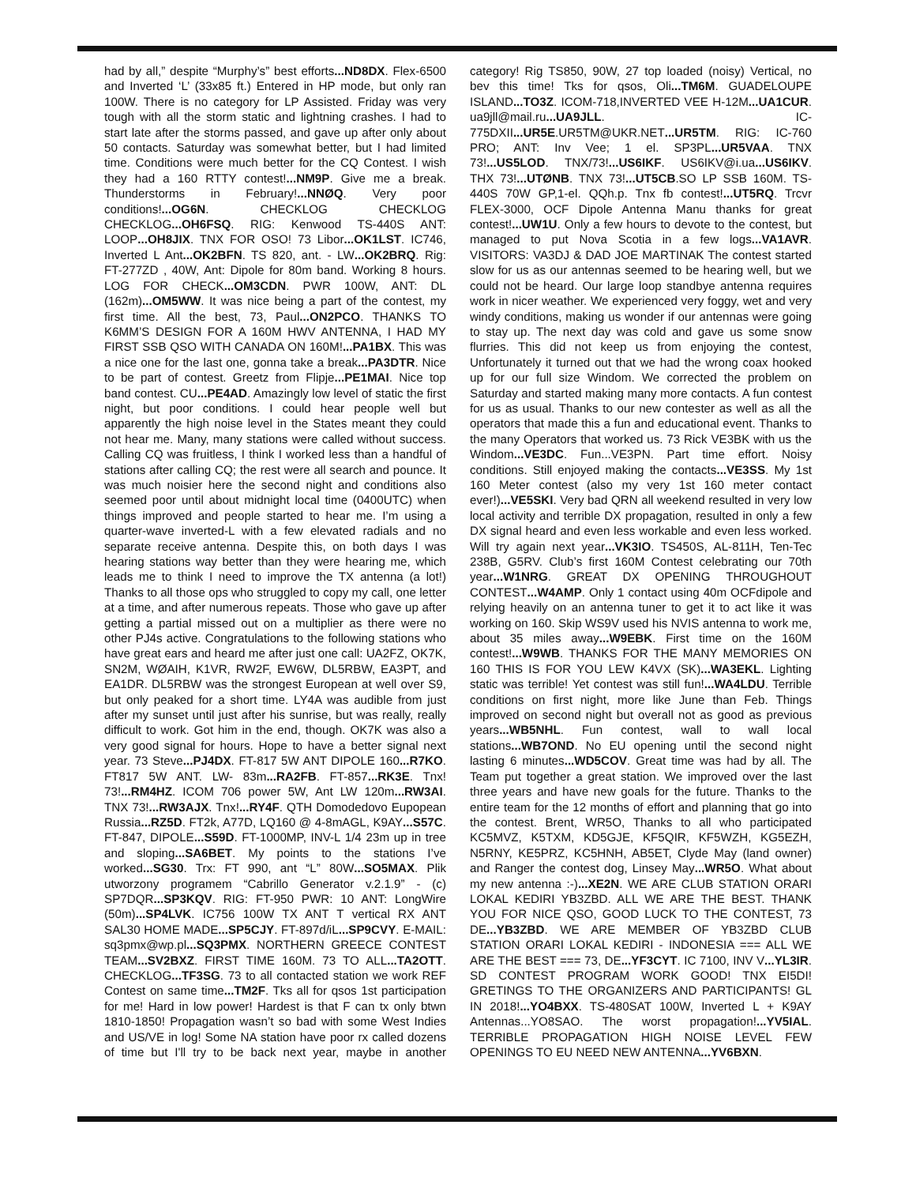had by all,” despite “Murphy’s” best efforts...ND8DX. Flex-6500 and Inverted ‘L’ (33x85 ft.) Entered in HP mode, but only ran 100W. There is no category for LP Assisted. Friday was very tough with all the storm static and lightning crashes. I had to start late after the storms passed, and gave up after only about 50 contacts. Saturday was somewhat better, but I had limited time. Conditions were much better for the CQ Contest. I wish they had a 160 RTTY contest!...NM9P. Give me a break. Thunderstorms in February!...NNØQ. Very poor conditions!...OG6N. CHECKLOG CHECKLOG CHECKLOG...OH6FSQ. RIG: Kenwood TS-440S ANT: LOOP...OH8JIX. TNX FOR OSO! 73 Libor...OK1LST. IC746, Inverted L Ant...OK2BFN. TS 820, ant. - LW...OK2BRQ. Rig: FT-277ZD , 40W, Ant: Dipole for 80m band. Working 8 hours. LOG FOR CHECK...OM3CDN. PWR 100W, ANT: DL (162m)...OM5WW. It was nice being a part of the contest, my first time. All the best, 73, Paul...ON2PCO. THANKS TO K6MM’S DESIGN FOR A 160M HWV ANTENNA, I HAD MY FIRST SSB QSO WITH CANADA ON 160M!...PA1BX. This was a nice one for the last one, gonna take a break...PA3DTR. Nice to be part of contest. Greetz from Flipje...PE1MAI. Nice top band contest. CU...PE4AD. Amazingly low level of static the first night, but poor conditions. I could hear people well but apparently the high noise level in the States meant they could not hear me. Many, many stations were called without success. Calling CQ was fruitless, I think I worked less than a handful of stations after calling CQ; the rest were all search and pounce. It was much noisier here the second night and conditions also seemed poor until about midnight local time (0400UTC) when things improved and people started to hear me. I’m using a quarter-wave inverted-L with a few elevated radials and no separate receive antenna. Despite this, on both days I was hearing stations way better than they were hearing me, which leads me to think I need to improve the TX antenna (a lot!) Thanks to all those ops who struggled to copy my call, one letter at a time, and after numerous repeats. Those who gave up after getting a partial missed out on a multiplier as there were no other PJ4s active. Congratulations to the following stations who have great ears and heard me after just one call: UA2FZ, OK7K, SN2M, WØAIH, K1VR, RW2F, EW6W, DL5RBW, EA3PT, and EA1DR. DL5RBW was the strongest European at well over S9, but only peaked for a short time. LY4A was audible from just after my sunset until just after his sunrise, but was really, really difficult to work. Got him in the end, though. OK7K was also a very good signal for hours. Hope to have a better signal next year. 73 Steve...PJ4DX. FT-817 5W ANT DIPOLE 160...R7KO. FT817 5W ANT. LW- 83m...RA2FB. FT-857...RK3E. Tnx! 73!...RM4HZ. ICOM 706 power 5W, Ant LW 120m...RW3AI. TNX 73!...RW3AJX. Tnx!...RY4F. QTH Domodedovo Eupopean Russia...RZ5D. FT2k, A77D, LQ160 @ 4-8mAGL, K9AY...S57C. FT-847, DIPOLE...S59D. FT-1000MP, INV-L 1/4 23m up in tree and sloping...SA6BET. My points to the stations I’ve worked...SG30. Trx: FT 990, ant “L” 80W...SO5MAX. Plik utworzony programem “Cabrillo Generator v.2.1.9” - (c) SP7DQR...SP3KQV. RIG: FT-950 PWR: 10 ANT: LongWire (50m)...SP4LVK. IC756 100W TX ANT T vertical RX ANT SAL30 HOME MADE...SP5CJY. FT-897d/iL...SP9CVY. E-MAIL: sq3pmx@wp.pl...SQ3PMX. NORTHERN GREECE CONTEST TEAM...SV2BXZ. FIRST TIME 160M. 73 TO ALL...TA2OTT. CHECKLOG...TF3SG. 73 to all contacted station we work REF Contest on same time...TM2F. Tks all for qsos 1st participation for me! Hard in low power! Hardest is that F can tx only btwn 1810-1850! Propagation wasn’t so bad with some West Indies and US/VE in log! Some NA station have poor rx called dozens of time but I'll try to be back next year, maybe in another category! Rig TS850, 90W, 27 top loaded (noisy) Vertical, no bev this time! Tks for qsos, Oli...TM6M. GUADELOUPE ISLAND...TO3Z. ICOM-718,INVERTED VEE H-12M...UA1CUR. ua9jll@mail.ru...UA9JLL. IC-775DXII...UR5E.UR5TM@UKR.NET...UR5TM. RIG: IC-760 PRO; ANT: Inv Vee; 1 el. SP3PL...UR5VAA. TNX 73!...US5LOD. TNX/73!...US6IKF. US6IKV@i.ua...US6IKV. THX 73!...UTØNB. TNX 73!...UT5CB.SO LP SSB 160M. TS-440S 70W GP,1-el. QQh.p. Tnx fb contest!...UT5RQ. Trcvr FLEX-3000, OCF Dipole Antenna Manu thanks for great contest!...UW1U. Only a few hours to devote to the contest, but managed to put Nova Scotia in a few logs...VA1AVR. VISITORS: VA3DJ & DAD JOE MARTINAK The contest started slow for us as our antennas seemed to be hearing well, but we could not be heard. Our large loop standbye antenna requires work in nicer weather. We experienced very foggy, wet and very windy conditions, making us wonder if our antennas were going to stay up. The next day was cold and gave us some snow flurries. This did not keep us from enjoying the contest, Unfortunately it turned out that we had the wrong coax hooked up for our full size Windom. We corrected the problem on Saturday and started making many more contacts. A fun contest for us as usual. Thanks to our new contester as well as all the operators that made this a fun and educational event. Thanks to the many Operators that worked us. 73 Rick VE3BK with us the Windom...VE3DC. Fun...VE3PN. Part time effort. Noisy conditions. Still enjoyed making the contacts...VE3SS. My 1st 160 Meter contest (also my very 1st 160 meter contact ever!)...VE5SKI. Very bad QRN all weekend resulted in very low local activity and terrible DX propagation, resulted in only a few DX signal heard and even less workable and even less worked. Will try again next year...VK3IO. TS450S, AL-811H, Ten-Tec 238B, G5RV. Club’s first 160M Contest celebrating our 70th year...W1NRG. GREAT DX OPENING THROUGHOUT CONTEST...W4AMP. Only 1 contact using 40m OCFdipole and relying heavily on an antenna tuner to get it to act like it was working on 160. Skip WS9V used his NVIS antenna to work me, about 35 miles away...W9EBK. First time on the 160M contest!...W9WB. THANKS FOR THE MANY MEMORIES ON 160 THIS IS FOR YOU LEW K4VX (SK)...WA3EKL. Lighting static was terrible! Yet contest was still fun!...WA4LDU. Terrible conditions on first night, more like June than Feb. Things improved on second night but overall not as good as previous years...WB5NHL. Fun contest, wall to wall local stations...WB7OND. No EU opening until the second night lasting 6 minutes...WD5COV. Great time was had by all. The Team put together a great station. We improved over the last three years and have new goals for the future. Thanks to the entire team for the 12 months of effort and planning that go into the contest. Brent, WR5O, Thanks to all who participated KC5MVZ, K5TXM, KD5GJE, KF5QIR, KF5WZH, KG5EZH, N5RNY, KE5PRZ, KC5HNH, AB5ET, Clyde May (land owner) and Ranger the contest dog, Linsey May...WR5O. What about my new antenna :-)...XE2N. WE ARE CLUB STATION ORARI LOKAL KEDIRI YB3ZBD. ALL WE ARE THE BEST. THANK YOU FOR NICE QSO, GOOD LUCK TO THE CONTEST, 73 DE...YB3ZBD. WE ARE MEMBER OF YB3ZBD CLUB STATION ORARI LOKAL KEDIRI - INDONESIA === ALL WE ARE THE BEST === 73, DE...YF3CYT. IC 7100, INV V...YL3IR. SD CONTEST PROGRAM WORK GOOD! TNX EI5DI! GRETINGS TO THE ORGANIZERS AND PARTICIPANTS! GL IN 2018!...YO4BXX. TS-480SAT 100W, Inverted L + K9AY Antennas...YO8SAO. The worst propagation!...YV5IAL. TERRIBLE PROPAGATION HIGH NOISE LEVEL FEW OPENINGS TO EU NEED NEW ANTENNA...YV6BXN.